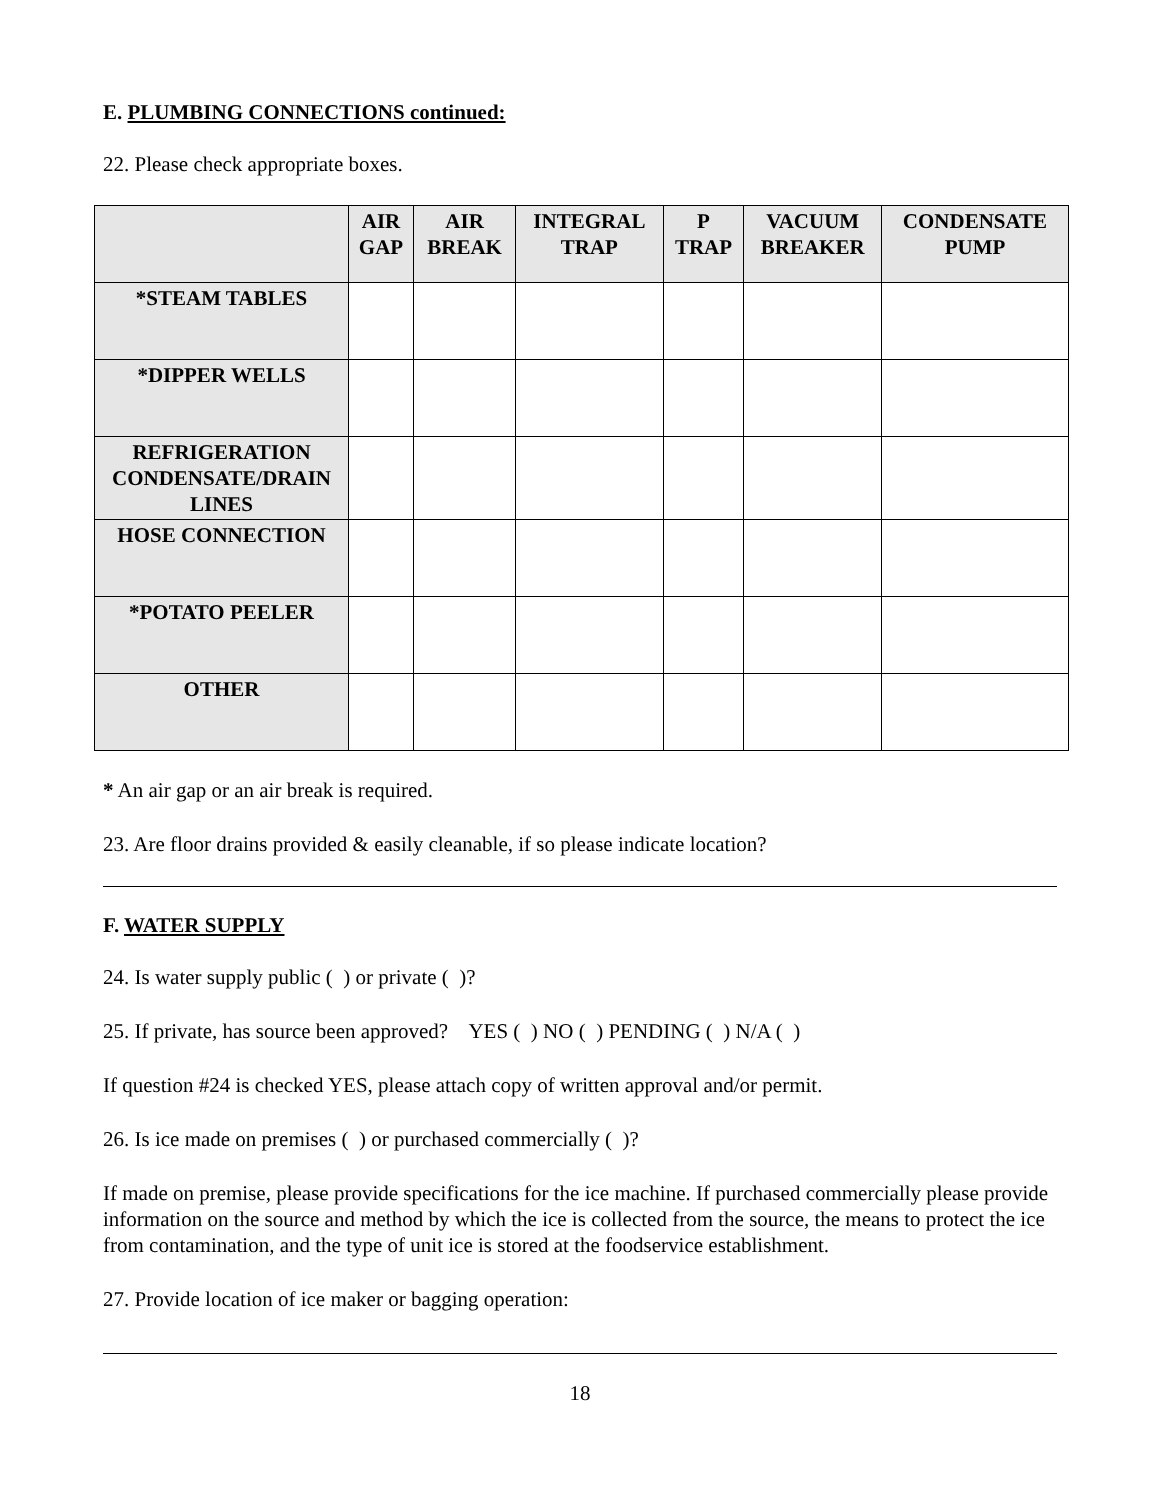E. PLUMBING CONNECTIONS continued:
22. Please check appropriate boxes.
| | AIR GAP | AIR BREAK | INTEGRAL TRAP | P TRAP | VACUUM BREAKER | CONDENSATE PUMP |
| --- | --- | --- | --- | --- | --- | --- |
| *STEAM TABLES | | | | | | |
| *DIPPER WELLS | | | | | | |
| REFRIGERATION CONDENSATE/DRAIN LINES | | | | | | |
| HOSE CONNECTION | | | | | | |
| *POTATO PEELER | | | | | | |
| OTHER | | | | | | |
* An air gap or an air break is required.
23. Are floor drains provided & easily cleanable, if so please indicate location?
F. WATER SUPPLY
24. Is water supply public ( ) or private ( )?
25. If private, has source been approved? YES ( ) NO ( ) PENDING ( ) N/A ( )
If question #24 is checked YES, please attach copy of written approval and/or permit.
26. Is ice made on premises ( ) or purchased commercially ( )?
If made on premise, please provide specifications for the ice machine. If purchased commercially please provide information on the source and method by which the ice is collected from the source, the means to protect the ice from contamination, and the type of unit ice is stored at the foodservice establishment.
27. Provide location of ice maker or bagging operation:
18